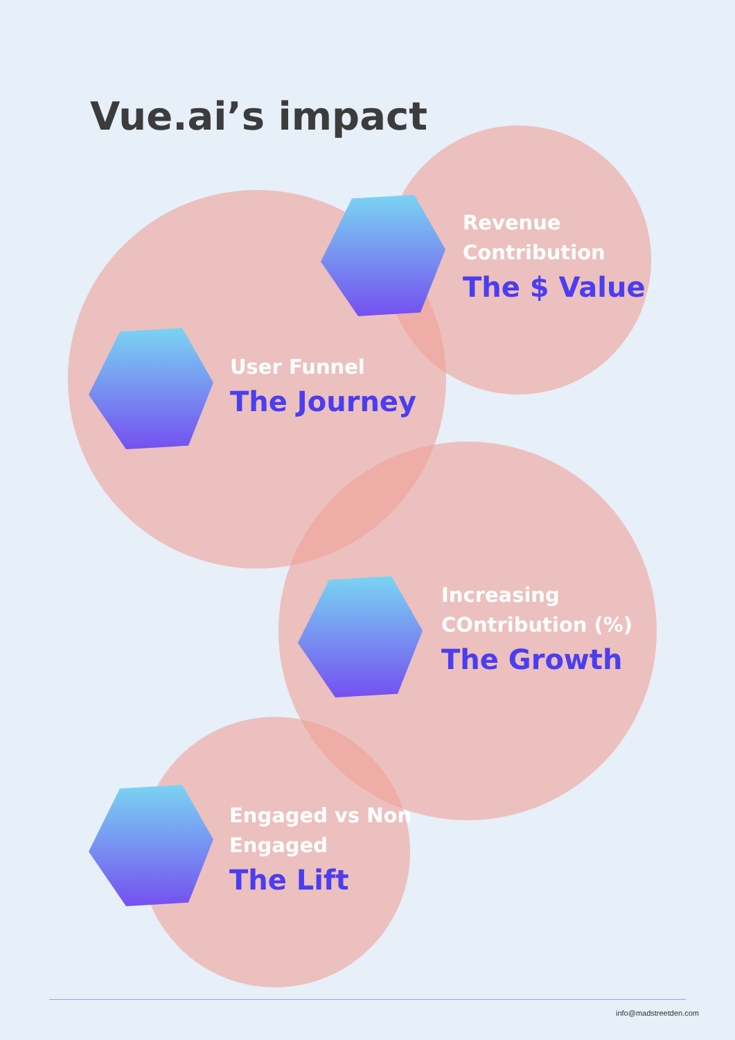Vue.ai’s impact
Revenue
Contribution
The $ Value
User Funnel
The Journey
Increasing
COntribution (%)
The Growth
Engaged vs Non
Engaged
The Lift
info@madstreetden.com